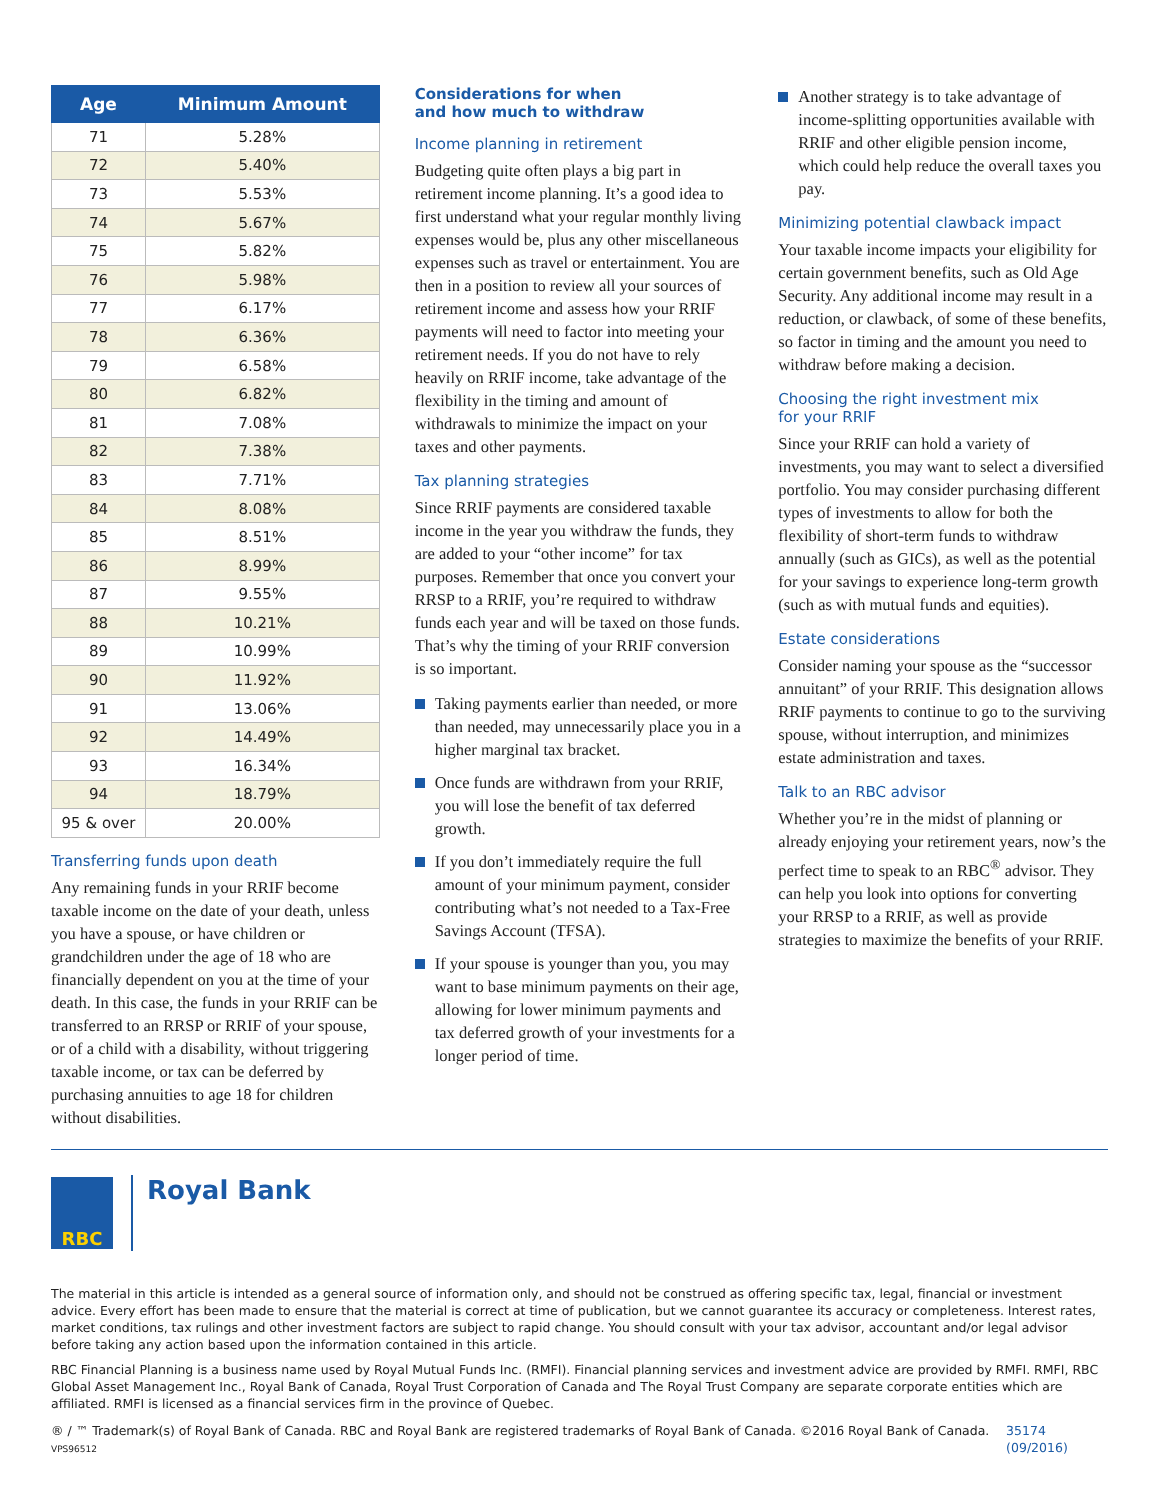| Age | Minimum Amount |
| --- | --- |
| 71 | 5.28% |
| 72 | 5.40% |
| 73 | 5.53% |
| 74 | 5.67% |
| 75 | 5.82% |
| 76 | 5.98% |
| 77 | 6.17% |
| 78 | 6.36% |
| 79 | 6.58% |
| 80 | 6.82% |
| 81 | 7.08% |
| 82 | 7.38% |
| 83 | 7.71% |
| 84 | 8.08% |
| 85 | 8.51% |
| 86 | 8.99% |
| 87 | 9.55% |
| 88 | 10.21% |
| 89 | 10.99% |
| 90 | 11.92% |
| 91 | 13.06% |
| 92 | 14.49% |
| 93 | 16.34% |
| 94 | 18.79% |
| 95 & over | 20.00% |
Transferring funds upon death
Any remaining funds in your RRIF become taxable income on the date of your death, unless you have a spouse, or have children or grandchildren under the age of 18 who are financially dependent on you at the time of your death. In this case, the funds in your RRIF can be transferred to an RRSP or RRIF of your spouse, or of a child with a disability, without triggering taxable income, or tax can be deferred by purchasing annuities to age 18 for children without disabilities.
Considerations for when
and how much to withdraw
Income planning in retirement
Budgeting quite often plays a big part in retirement income planning. It’s a good idea to first understand what your regular monthly living expenses would be, plus any other miscellaneous expenses such as travel or entertainment. You are then in a position to review all your sources of retirement income and assess how your RRIF payments will need to factor into meeting your retirement needs. If you do not have to rely heavily on RRIF income, take advantage of the flexibility in the timing and amount of withdrawals to minimize the impact on your taxes and other payments.
Tax planning strategies
Since RRIF payments are considered taxable income in the year you withdraw the funds, they are added to your “other income” for tax purposes. Remember that once you convert your RRSP to a RRIF, you’re required to withdraw funds each year and will be taxed on those funds. That’s why the timing of your RRIF conversion is so important.
Taking payments earlier than needed, or more than needed, may unnecessarily place you in a higher marginal tax bracket.
Once funds are withdrawn from your RRIF, you will lose the benefit of tax deferred growth.
If you don’t immediately require the full amount of your minimum payment, consider contributing what’s not needed to a Tax-Free Savings Account (TFSA).
If your spouse is younger than you, you may want to base minimum payments on their age, allowing for lower minimum payments and tax deferred growth of your investments for a longer period of time.
Another strategy is to take advantage of income-splitting opportunities available with RRIF and other eligible pension income, which could help reduce the overall taxes you pay.
Minimizing potential clawback impact
Your taxable income impacts your eligibility for certain government benefits, such as Old Age Security. Any additional income may result in a reduction, or clawback, of some of these benefits, so factor in timing and the amount you need to withdraw before making a decision.
Choosing the right investment mix
for your RRIF
Since your RRIF can hold a variety of investments, you may want to select a diversified portfolio. You may consider purchasing different types of investments to allow for both the flexibility of short-term funds to withdraw annually (such as GICs), as well as the potential for your savings to experience long-term growth (such as with mutual funds and equities).
Estate considerations
Consider naming your spouse as the “successor annuitant” of your RRIF. This designation allows RRIF payments to continue to go to the surviving spouse, without interruption, and minimizes estate administration and taxes.
Talk to an RBC advisor
Whether you’re in the midst of planning or already enjoying your retirement years, now’s the perfect time to speak to an RBC<sup>®</sup> advisor. They can help you look into options for converting your RRSP to a RRIF, as well as provide strategies to maximize the benefits of your RRIF.
RBC
Royal Bank
The material in this article is intended as a general source of information only, and should not be construed as offering specific tax, legal, financial or investment advice. Every effort has been made to ensure that the material is correct at time of publication, but we cannot guarantee its accuracy or completeness. Interest rates, market conditions, tax rulings and other investment factors are subject to rapid change. You should consult with your tax advisor, accountant and/or legal advisor before taking any action based upon the information contained in this article.
RBC Financial Planning is a business name used by Royal Mutual Funds Inc. (RMFI). Financial planning services and investment advice are provided by RMFI. RMFI, RBC Global Asset Management Inc., Royal Bank of Canada, Royal Trust Corporation of Canada and The Royal Trust Company are separate corporate entities which are affiliated. RMFI is licensed as a financial services firm in the province of Quebec.
® / ™ Trademark(s) of Royal Bank of Canada. RBC and Royal Bank are registered trademarks of Royal Bank of Canada. ©2016 Royal Bank of Canada. VPS96512 35174 (09/2016)